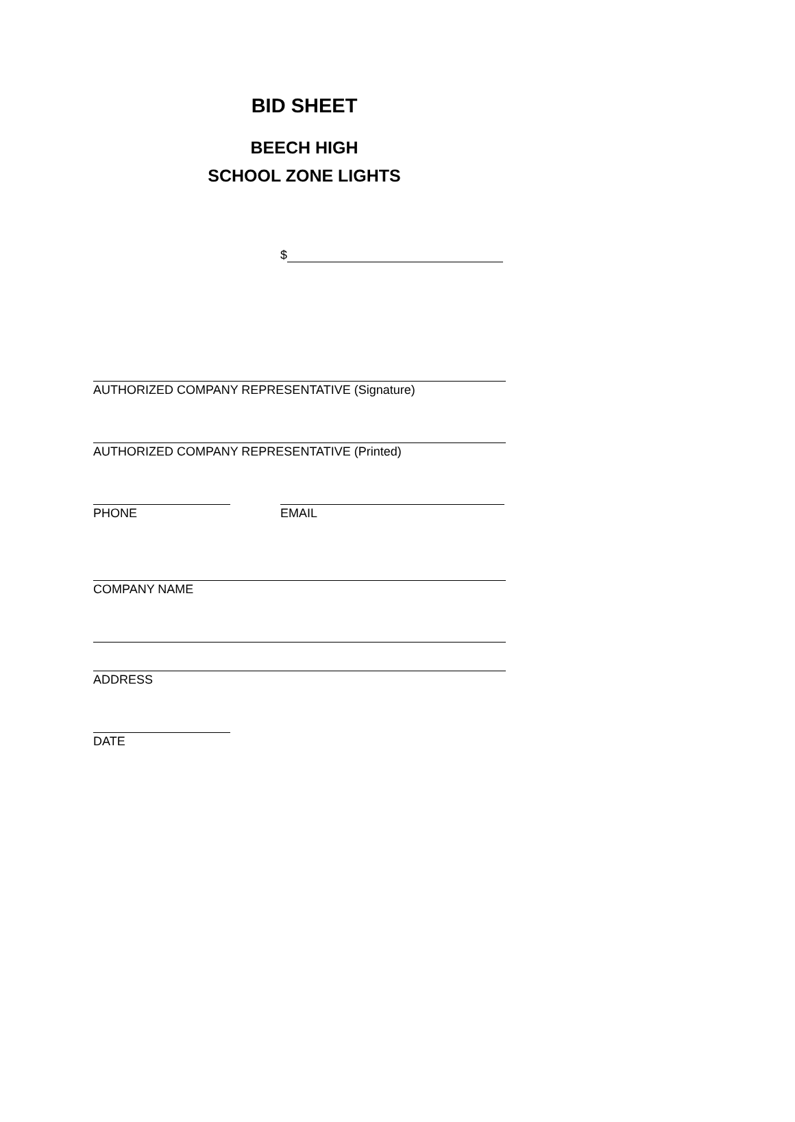BID SHEET
BEECH HIGH
SCHOOL ZONE LIGHTS
$
AUTHORIZED COMPANY REPRESENTATIVE (Signature)
AUTHORIZED COMPANY REPRESENTATIVE (Printed)
PHONE EMAIL
COMPANY NAME
ADDRESS
DATE